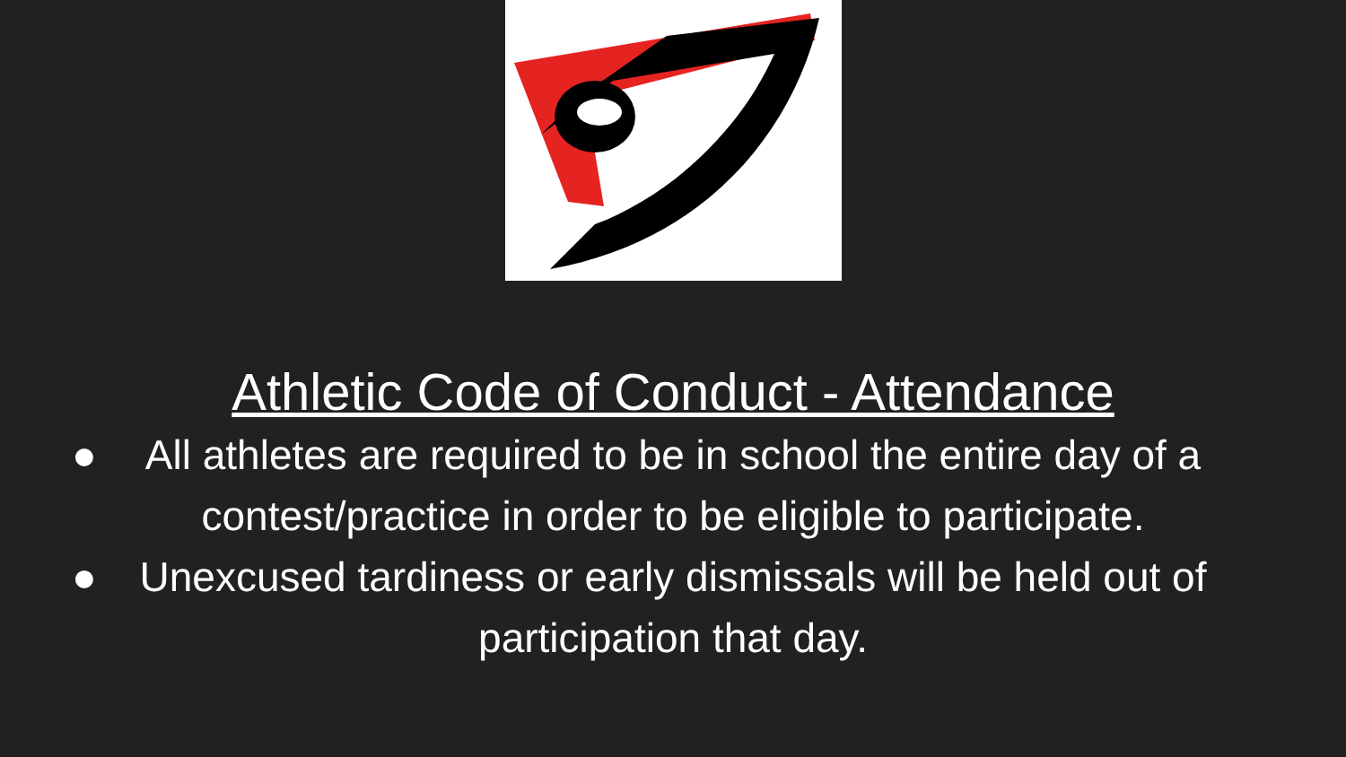Athletic Code of Conduct - Attendance
● All athletes are required to be in school the entire day of a contest/practice in order to be eligible to participate.
● Unexcused tardiness or early dismissals will be held out of participation that day.